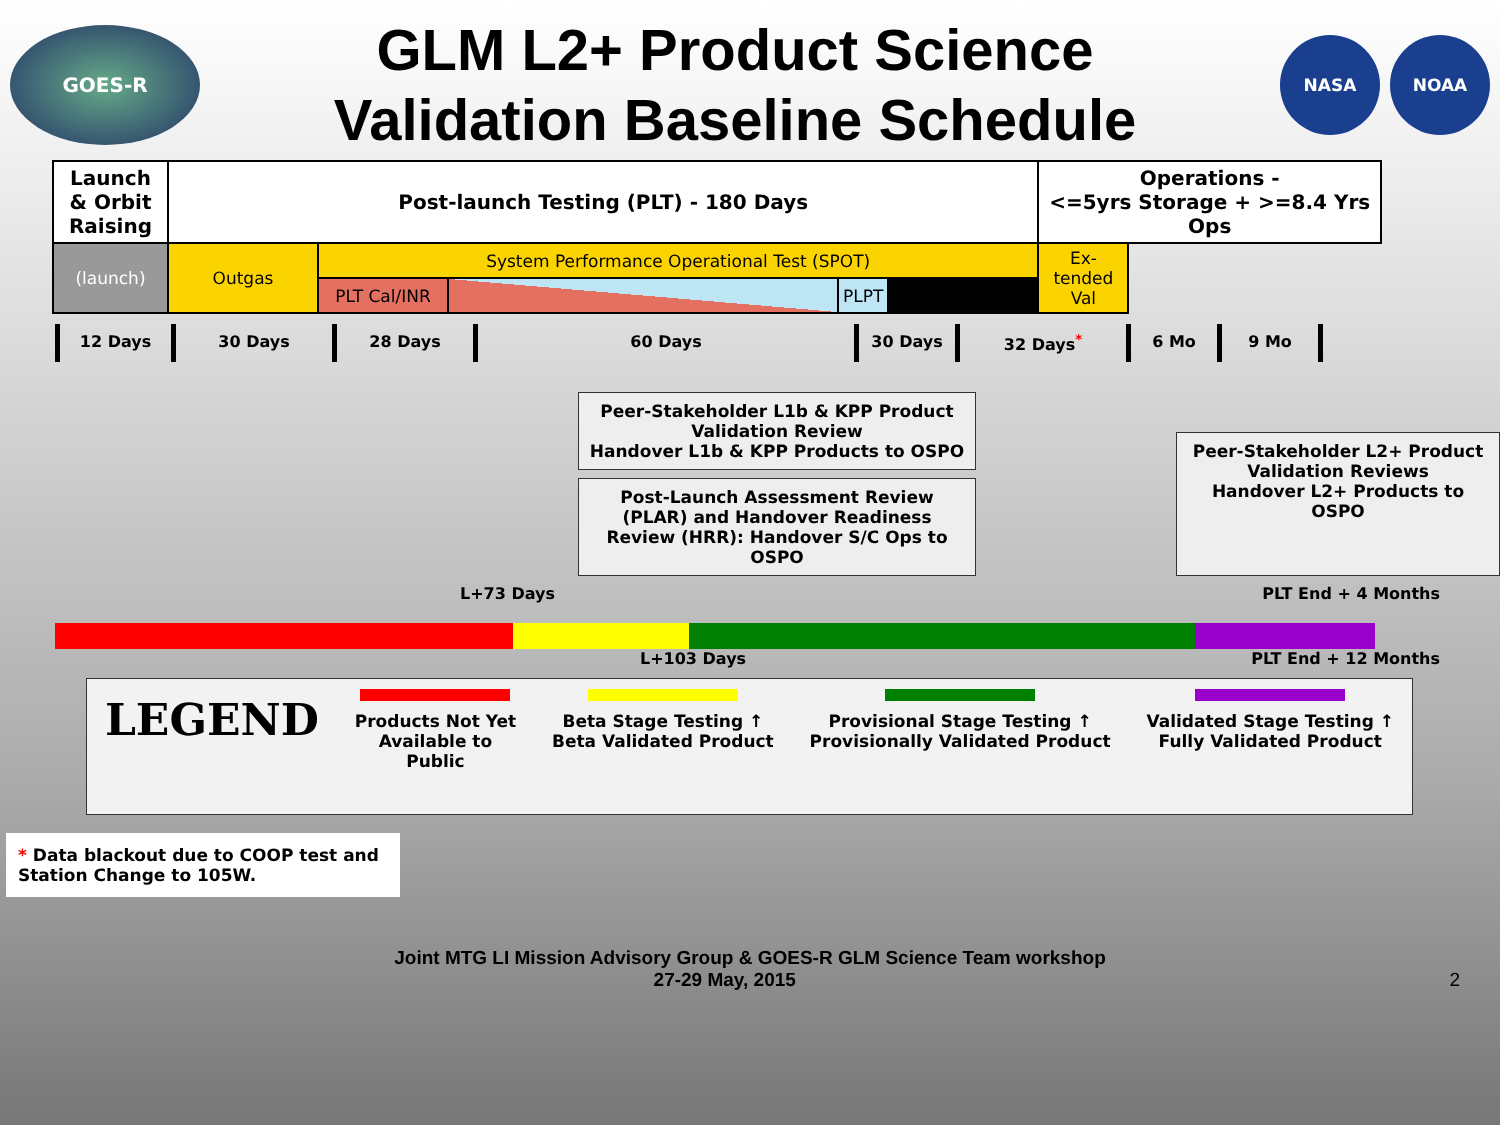GOES-R
GLM L2+ Product Science
Validation Baseline Schedule
NASA NOAA
| Launch & Orbit Raising | Post-launch Testing (PLT) - 180 Days | | | | | Operations - <=5yrs Storage + >=8.4 Yrs Ops | |
| (launch) | Outgas | System Performance Operational Test (SPOT) | | | | Ex-tended Val | |
| | | PLT Cal/INR | | PLPT | | | |
12 Days 30 Days 28 Days 60 Days 30 Days 32 Days<sup>*</sup> 6 Mo 9 Mo
Peer-Stakeholder L1b & KPP Product Validation Review
Handover L1b & KPP Products to OSPO
Post-Launch Assessment Review (PLAR) and Handover Readiness Review (HRR): Handover S/C Ops to OSPO
Peer-Stakeholder L2+ Product Validation Reviews
Handover L2+ Products to OSPO
L+73 Days PLT End + 4 Months
L+103 Days PLT End + 12 Months
LEGEND
Products Not Yet
Available to
Public
Beta Stage Testing ↑
Beta Validated Product
Provisional Stage Testing ↑
Provisionally Validated Product
Validated Stage Testing ↑
Fully Validated Product
* Data blackout due to COOP test and Station Change to 105W.
Joint MTG LI Mission Advisory Group & GOES-R GLM Science Team workshop
27-29 May, 2015 2